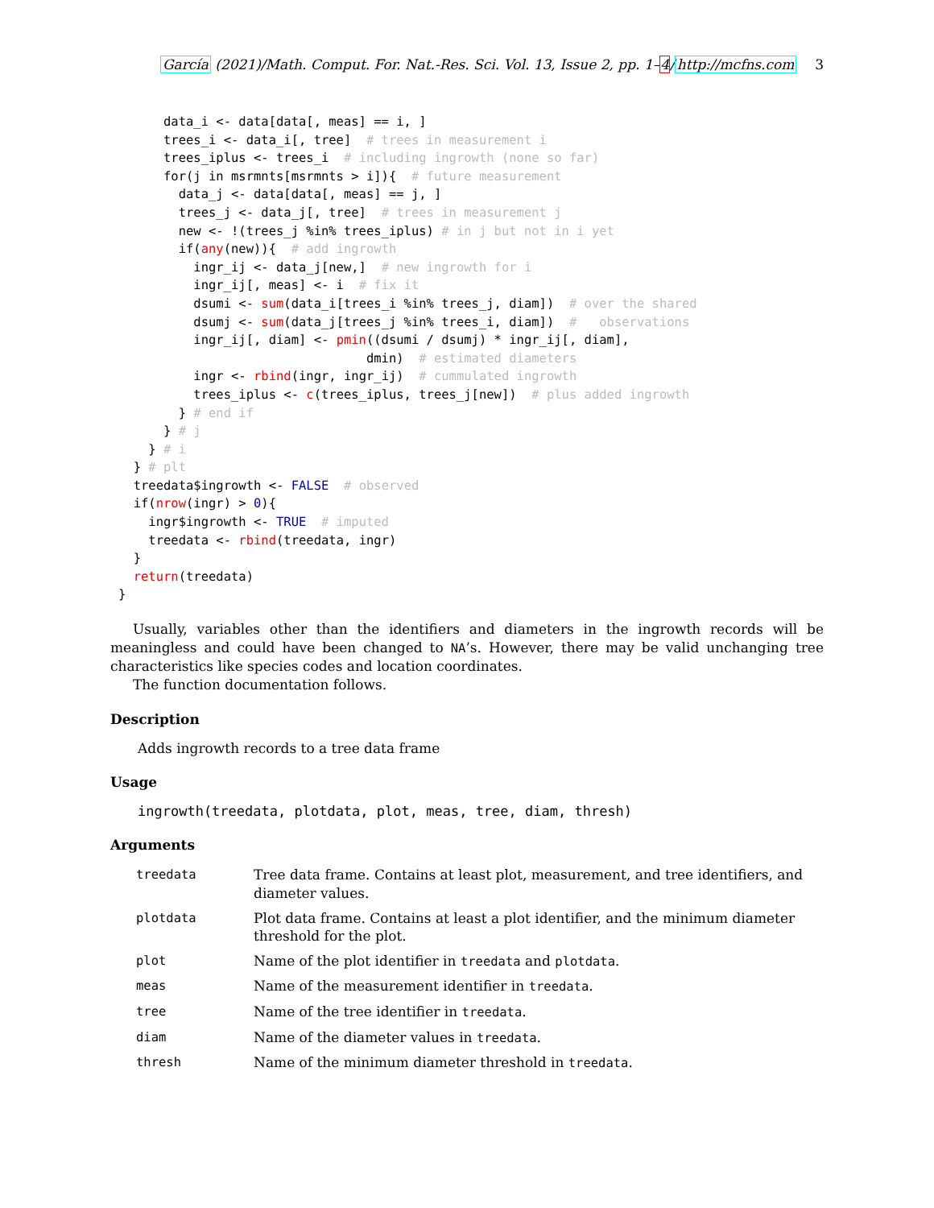García (2021)/Math. Comput. For. Nat.-Res. Sci. Vol. 13, Issue 2, pp. 1–4/http://mcfns.com 3
      data_i <- data[data[, meas] == i, ]
      trees_i <- data_i[, tree]  # trees in measurement i
      trees_iplus <- trees_i  # including ingrowth (none so far)
      for(j in msrmnts[msrmnts > i]){  # future measurement
        data_j <- data[data[, meas] == j, ]
        trees_j <- data_j[, tree]  # trees in measurement j
        new <- !(trees_j %in% trees_iplus) # in j but not in i yet
        if(any(new)){  # add ingrowth
          ingr_ij <- data_j[new,]  # new ingrowth for i
          ingr_ij[, meas] <- i  # fix it
          dsumi <- sum(data_i[trees_i %in% trees_j, diam])  # over the shared
          dsumj <- sum(data_j[trees_j %in% trees_i, diam])  #   observations
          ingr_ij[, diam] <- pmin((dsumi / dsumj) * ingr_ij[, diam],
                                 dmin)  # estimated diameters
          ingr <- rbind(ingr, ingr_ij)  # cummulated ingrowth
          trees_iplus <- c(trees_iplus, trees_j[new])  # plus added ingrowth
        } # end if
      } # j
    } # i
  } # plt
  treedata$ingrowth <- FALSE  # observed
  if(nrow(ingr) > 0){
    ingr$ingrowth <- TRUE  # imputed
    treedata <- rbind(treedata, ingr)
  }
  return(treedata)
}
Usually, variables other than the identifiers and diameters in the ingrowth records will be meaningless and could have been changed to NA’s. However, there may be valid unchanging tree characteristics like species codes and location coordinates.
The function documentation follows.
Description
Adds ingrowth records to a tree data frame
Usage
ingrowth(treedata, plotdata, plot, meas, tree, diam, thresh)
Arguments
| treedata | Tree data frame. Contains at least plot, measurement, and tree identifiers, and diameter values. |
| plotdata | Plot data frame. Contains at least a plot identifier, and the minimum diameter threshold for the plot. |
| plot | Name of the plot identifier in treedata and plotdata . |
| meas | Name of the measurement identifier in treedata . |
| tree | Name of the tree identifier in treedata . |
| diam | Name of the diameter values in treedata . |
| thresh | Name of the minimum diameter threshold in treedata . |